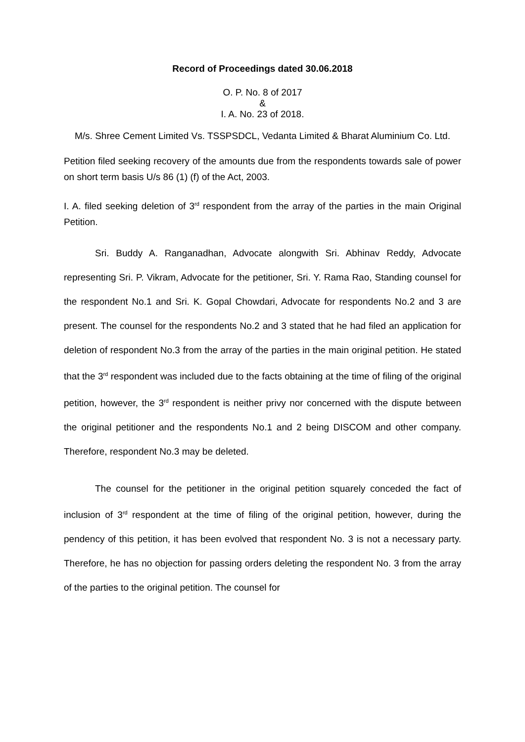Record of Proceedings dated 30.06.2018
O. P. No. 8 of 2017
&
I. A. No. 23 of 2018.
M/s. Shree Cement Limited Vs. TSSPSDCL, Vedanta Limited & Bharat Aluminium Co. Ltd.
Petition filed seeking recovery of the amounts due from the respondents towards sale of power on short term basis U/s 86 (1) (f) of the Act, 2003.
I. A. filed seeking deletion of 3<sup>rd</sup> respondent from the array of the parties in the main Original Petition.
Sri. Buddy A. Ranganadhan, Advocate alongwith Sri. Abhinav Reddy, Advocate representing Sri. P. Vikram, Advocate for the petitioner, Sri. Y. Rama Rao, Standing counsel for the respondent No.1 and Sri. K. Gopal Chowdari, Advocate for respondents No.2 and 3 are present. The counsel for the respondents No.2 and 3 stated that he had filed an application for deletion of respondent No.3 from the array of the parties in the main original petition. He stated that the 3<sup>rd</sup> respondent was included due to the facts obtaining at the time of filing of the original petition, however, the 3<sup>rd</sup> respondent is neither privy nor concerned with the dispute between the original petitioner and the respondents No.1 and 2 being DISCOM and other company. Therefore, respondent No.3 may be deleted.
The counsel for the petitioner in the original petition squarely conceded the fact of inclusion of 3<sup>rd</sup> respondent at the time of filing of the original petition, however, during the pendency of this petition, it has been evolved that respondent No. 3 is not a necessary party. Therefore, he has no objection for passing orders deleting the respondent No. 3 from the array of the parties to the original petition. The counsel for